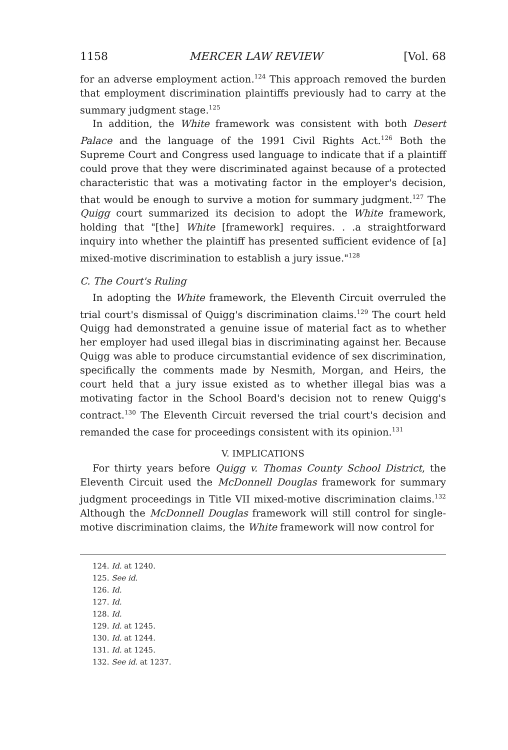1158 MERCER LAW REVIEW [Vol. 68
for an adverse employment action.<sup>124</sup> This approach removed the burden that employment discrimination plaintiffs previously had to carry at the summary judgment stage.<sup>125</sup>
In addition, the White framework was consistent with both Desert Palace and the language of the 1991 Civil Rights Act.<sup>126</sup> Both the Supreme Court and Congress used language to indicate that if a plaintiff could prove that they were discriminated against because of a protected characteristic that was a motivating factor in the employer's decision, that would be enough to survive a motion for summary judgment.<sup>127</sup> The Quigg court summarized its decision to adopt the White framework, holding that "[the] White [framework] requires. . .a straightforward inquiry into whether the plaintiff has presented sufficient evidence of [a] mixed-motive discrimination to establish a jury issue."<sup>128</sup>
C. The Court's Ruling
In adopting the White framework, the Eleventh Circuit overruled the trial court's dismissal of Quigg's discrimination claims.<sup>129</sup> The court held Quigg had demonstrated a genuine issue of material fact as to whether her employer had used illegal bias in discriminating against her. Because Quigg was able to produce circumstantial evidence of sex discrimination, specifically the comments made by Nesmith, Morgan, and Heirs, the court held that a jury issue existed as to whether illegal bias was a motivating factor in the School Board's decision not to renew Quigg's contract.<sup>130</sup> The Eleventh Circuit reversed the trial court's decision and remanded the case for proceedings consistent with its opinion.<sup>131</sup>
V. IMPLICATIONS
For thirty years before Quigg v. Thomas County School District, the Eleventh Circuit used the McDonnell Douglas framework for summary judgment proceedings in Title VII mixed-motive discrimination claims.<sup>132</sup> Although the McDonnell Douglas framework will still control for single-motive discrimination claims, the White framework will now control for
124. Id. at 1240.
125. See id.
126. Id.
127. Id.
128. Id.
129. Id. at 1245.
130. Id. at 1244.
131. Id. at 1245.
132. See id. at 1237.